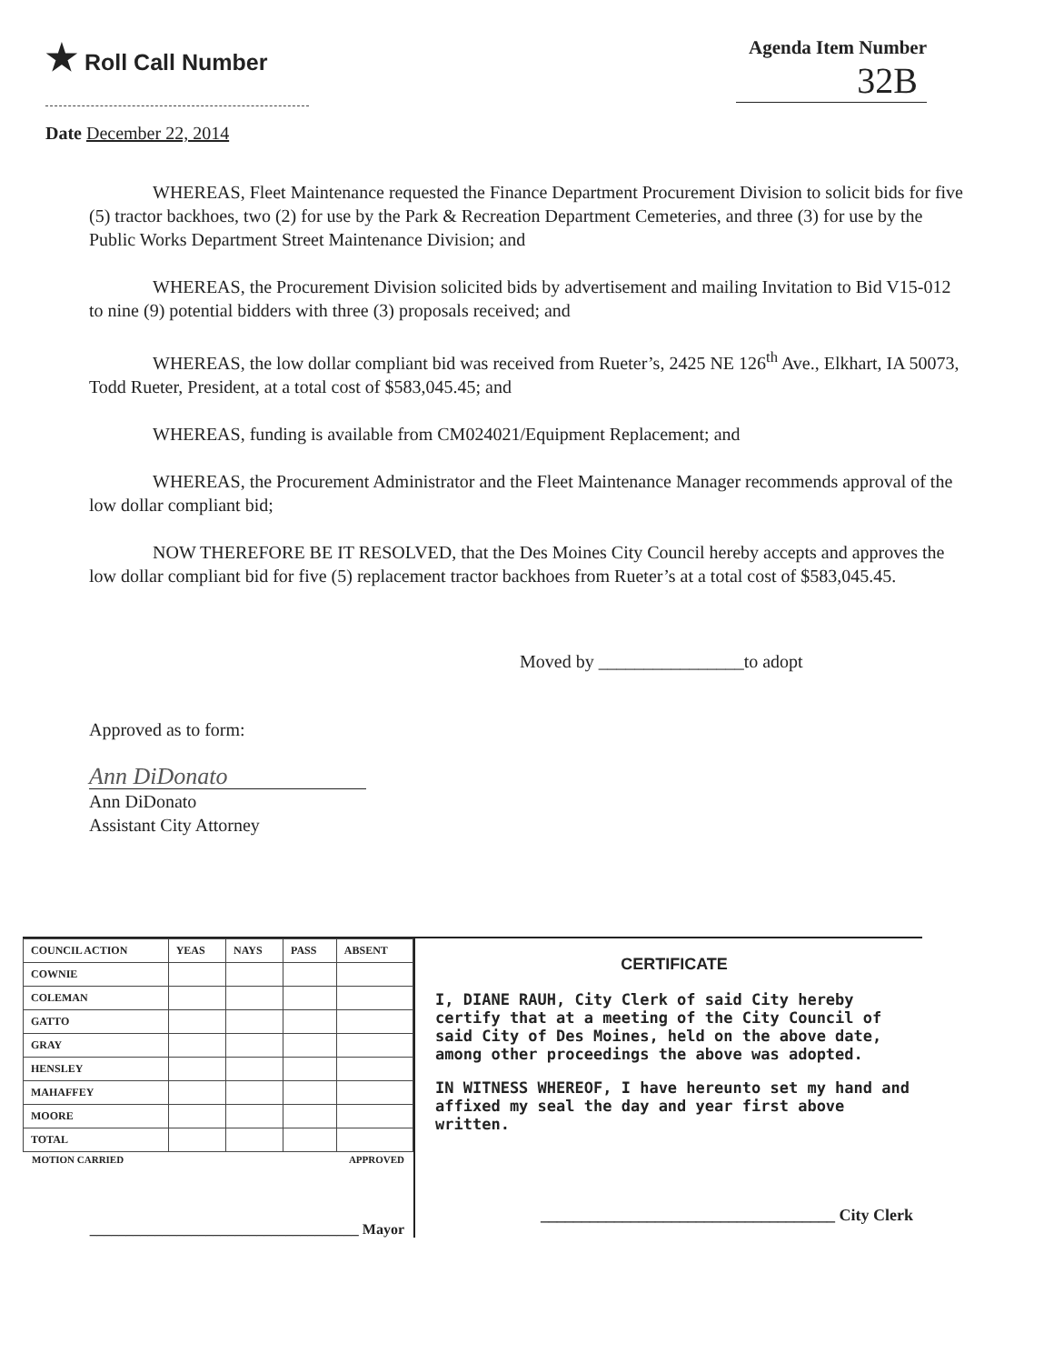★ Roll Call Number
Agenda Item Number
32B
Date December 22, 2014
WHEREAS, Fleet Maintenance requested the Finance Department Procurement Division to solicit bids for five (5) tractor backhoes, two (2) for use by the Park & Recreation Department Cemeteries, and three (3) for use by the Public Works Department Street Maintenance Division; and
WHEREAS, the Procurement Division solicited bids by advertisement and mailing Invitation to Bid V15-012 to nine (9) potential bidders with three (3) proposals received; and
WHEREAS, the low dollar compliant bid was received from Rueter’s, 2425 NE 126<sup>th</sup> Ave., Elkhart, IA 50073, Todd Rueter, President, at a total cost of $583,045.45; and
WHEREAS, funding is available from CM024021/Equipment Replacement; and
WHEREAS, the Procurement Administrator and the Fleet Maintenance Manager recommends approval of the low dollar compliant bid;
NOW THEREFORE BE IT RESOLVED, that the Des Moines City Council hereby accepts and approves the low dollar compliant bid for five (5) replacement tractor backhoes from Rueter’s at a total cost of $583,045.45.
Moved by ________________to adopt
Approved as to form:
Ann DiDonato
Ann DiDonato
Assistant City Attorney
| COUNCIL ACTION | YEAS | NAYS | PASS | ABSENT |
| --- | --- | --- | --- | --- |
| COWNIE | | | | |
| COLEMAN | | | | |
| GATTO | | | | |
| GRAY | | | | |
| HENSLEY | | | | |
| MAHAFFEY | | | | |
| MOORE | | | | |
| TOTAL | | | | |
MOTION CARRIED APPROVED
_____________________________________ Mayor
CERTIFICATE
I, DIANE RAUH, City Clerk of said City hereby certify that at a meeting of the City Council of said City of Des Moines, held on the above date, among other proceedings the above was adopted.
IN WITNESS WHEREOF, I have hereunto set my hand and affixed my seal the day and year first above written.
____________________________________ City Clerk